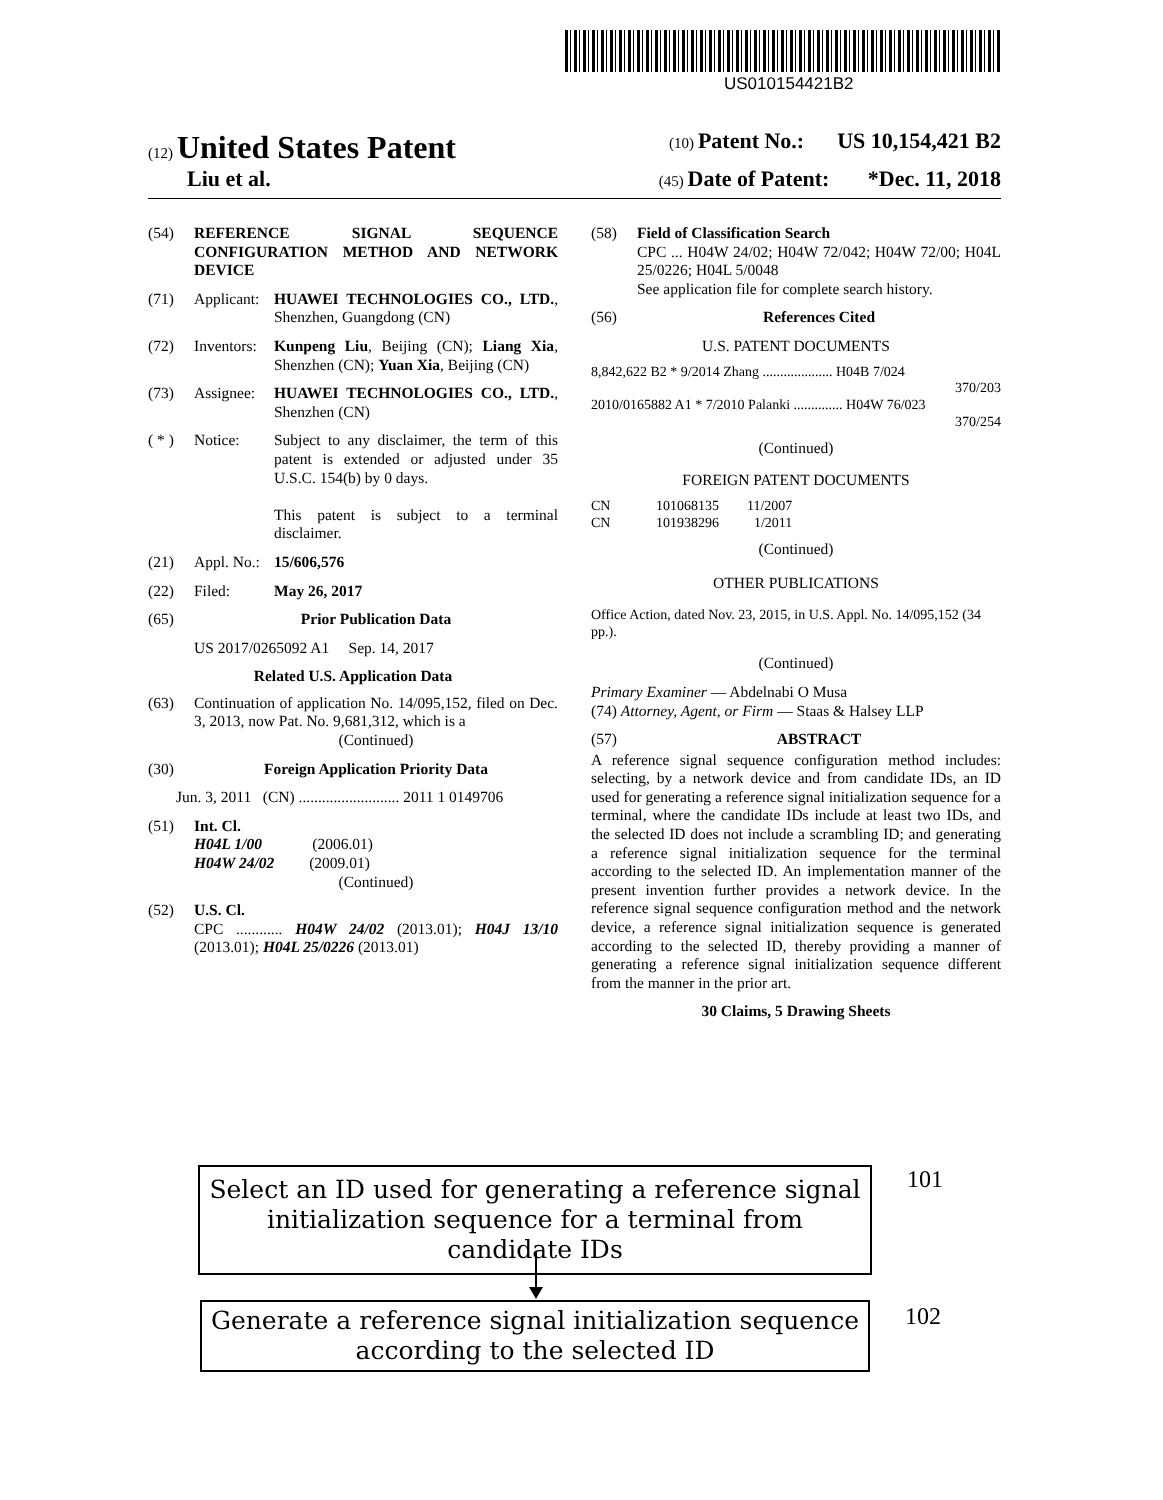US010154421B2
(12) United States Patent
(10) Patent No.: US 10,154,421 B2
Liu et al.
(45) Date of Patent: *Dec. 11, 2018
(54) REFERENCE SIGNAL SEQUENCE CONFIGURATION METHOD AND NETWORK DEVICE
(71) Applicant: HUAWEI TECHNOLOGIES CO., LTD., Shenzhen, Guangdong (CN)
(72) Inventors: Kunpeng Liu, Beijing (CN); Liang Xia, Shenzhen (CN); Yuan Xia, Beijing (CN)
(73) Assignee: HUAWEI TECHNOLOGIES CO., LTD., Shenzhen (CN)
( * ) Notice: Subject to any disclaimer, the term of this patent is extended or adjusted under 35 U.S.C. 154(b) by 0 days.
This patent is subject to a terminal disclaimer.
(21) Appl. No.: 15/606,576
(22) Filed: May 26, 2017
(65) Prior Publication Data
US 2017/0265092 A1 Sep. 14, 2017
Related U.S. Application Data
(63) Continuation of application No. 14/095,152, filed on Dec. 3, 2013, now Pat. No. 9,681,312, which is a
(Continued)
(30) Foreign Application Priority Data
Jun. 3, 2011 (CN) .......................... 2011 1 0149706
(51) Int. Cl.
H04L 1/00 (2006.01)
H04W 24/02 (2009.01)
(Continued)
(52) U.S. Cl.
CPC ............ H04W 24/02 (2013.01); H04J 13/10 (2013.01); H04L 25/0226 (2013.01)
(58) Field of Classification Search
CPC ... H04W 24/02; H04W 72/042; H04W 72/00; H04L 25/0226; H04L 5/0048
See application file for complete search history.
(56) References Cited
U.S. PATENT DOCUMENTS
8,842,622 B2 * 9/2014 Zhang .................... H04B 7/024
370/203
2010/0165882 A1 * 7/2010 Palanki .............. H04W 76/023
370/254
(Continued)
FOREIGN PATENT DOCUMENTS
CN 101068135 11/2007
CN 101938296 1/2011
(Continued)
OTHER PUBLICATIONS
Office Action, dated Nov. 23, 2015, in U.S. Appl. No. 14/095,152 (34 pp.).
(Continued)
Primary Examiner — Abdelnabi O Musa
(74) Attorney, Agent, or Firm — Staas & Halsey LLP
(57) ABSTRACT
A reference signal sequence configuration method includes: selecting, by a network device and from candidate IDs, an ID used for generating a reference signal initialization sequence for a terminal, where the candidate IDs include at least two IDs, and the selected ID does not include a scrambling ID; and generating a reference signal initialization sequence for the terminal according to the selected ID. An implementation manner of the present invention further provides a network device. In the reference signal sequence configuration method and the network device, a reference signal initialization sequence is generated according to the selected ID, thereby providing a manner of generating a reference signal initialization sequence different from the manner in the prior art.
30 Claims, 5 Drawing Sheets
Select an ID used for generating a reference signal initialization sequence for a terminal from candidate IDs
101
Generate a reference signal initialization sequence according to the selected ID
102